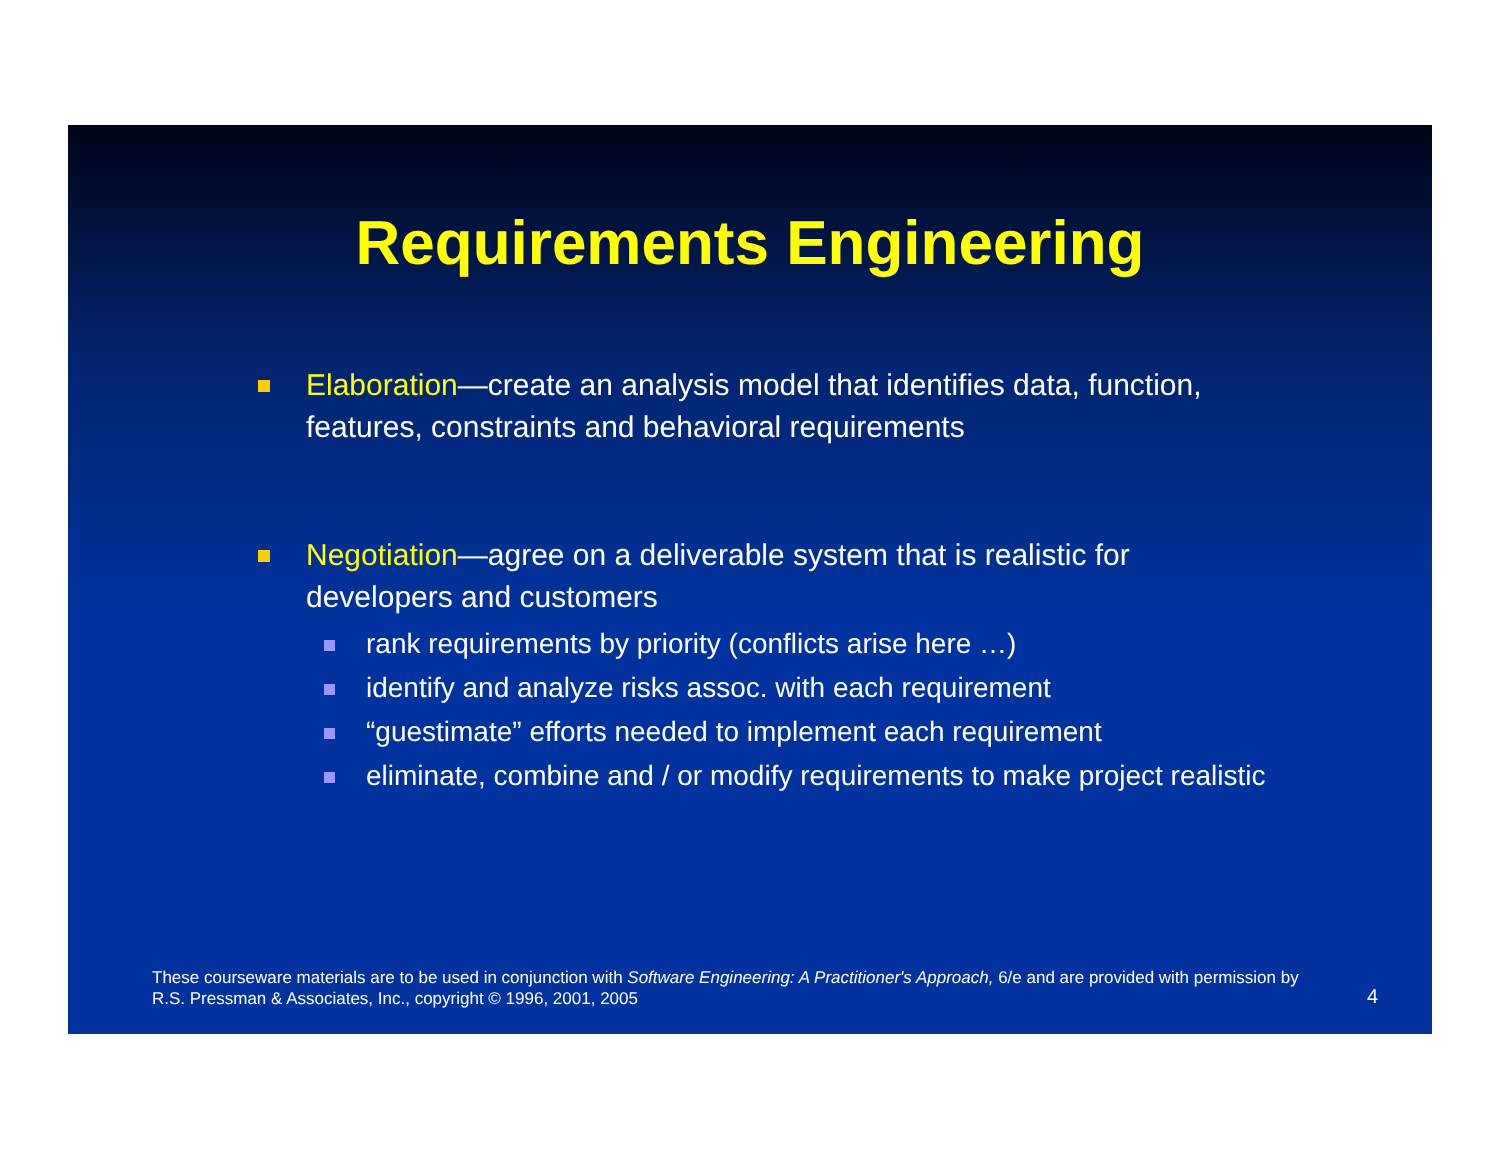Requirements Engineering
Elaboration—create an analysis model that identifies data, function, features, constraints and behavioral requirements
Negotiation—agree on a deliverable system that is realistic for developers and customers
rank requirements by priority (conflicts arise here …)
identify and analyze risks assoc. with each requirement
“guestimate” efforts needed to implement each requirement
eliminate, combine and / or modify requirements to make project realistic
These courseware materials are to be used in conjunction with Software Engineering: A Practitioner's Approach, 6/e and are provided with permission by R.S. Pressman & Associates, Inc., copyright © 1996, 2001, 2005
4